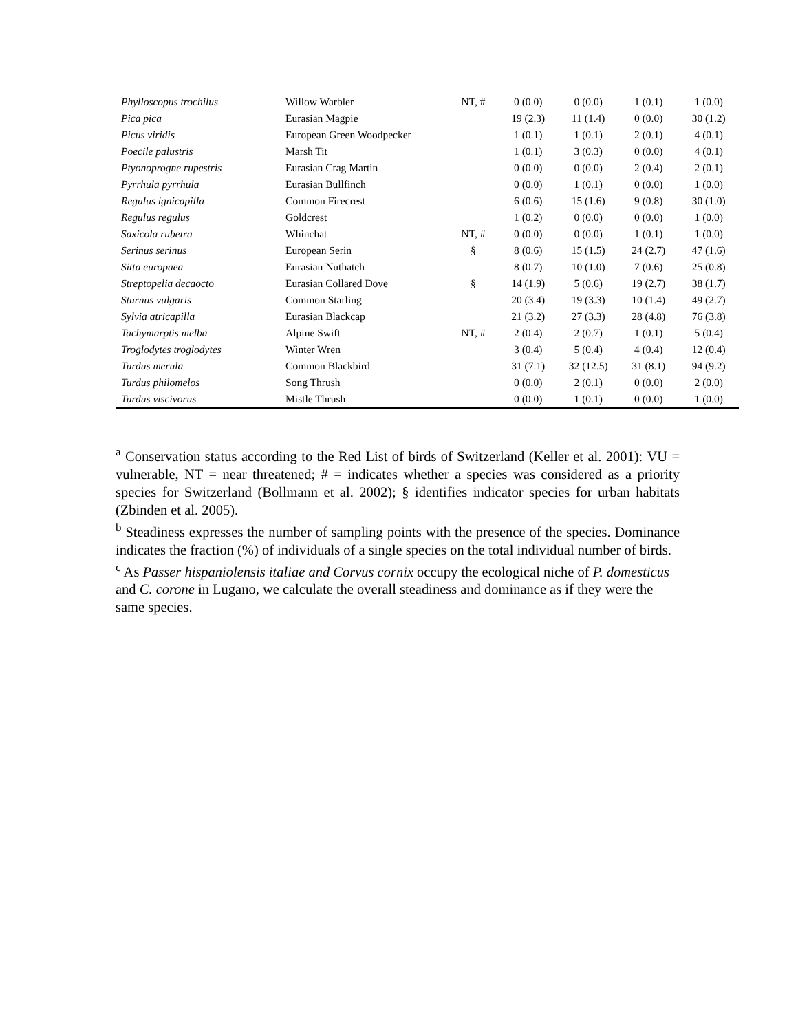| Phylloscopus trochilus | Willow Warbler | NT, # | 0 (0.0) | 0 (0.0) | 1 (0.1) | 1 (0.0) |
| Pica pica | Eurasian Magpie | | 19 (2.3) | 11 (1.4) | 0 (0.0) | 30 (1.2) |
| Picus viridis | European Green Woodpecker | | 1 (0.1) | 1 (0.1) | 2 (0.1) | 4 (0.1) |
| Poecile palustris | Marsh Tit | | 1 (0.1) | 3 (0.3) | 0 (0.0) | 4 (0.1) |
| Ptyonoprogne rupestris | Eurasian Crag Martin | | 0 (0.0) | 0 (0.0) | 2 (0.4) | 2 (0.1) |
| Pyrrhula pyrrhula | Eurasian Bullfinch | | 0 (0.0) | 1 (0.1) | 0 (0.0) | 1 (0.0) |
| Regulus ignicapilla | Common Firecrest | | 6 (0.6) | 15 (1.6) | 9 (0.8) | 30 (1.0) |
| Regulus regulus | Goldcrest | | 1 (0.2) | 0 (0.0) | 0 (0.0) | 1 (0.0) |
| Saxicola rubetra | Whinchat | NT, # | 0 (0.0) | 0 (0.0) | 1 (0.1) | 1 (0.0) |
| Serinus serinus | European Serin | § | 8 (0.6) | 15 (1.5) | 24 (2.7) | 47 (1.6) |
| Sitta europaea | Eurasian Nuthatch | | 8 (0.7) | 10 (1.0) | 7 (0.6) | 25 (0.8) |
| Streptopelia decaocto | Eurasian Collared Dove | § | 14 (1.9) | 5 (0.6) | 19 (2.7) | 38 (1.7) |
| Sturnus vulgaris | Common Starling | | 20 (3.4) | 19 (3.3) | 10 (1.4) | 49 (2.7) |
| Sylvia atricapilla | Eurasian Blackcap | | 21 (3.2) | 27 (3.3) | 28 (4.8) | 76 (3.8) |
| Tachymarptis melba | Alpine Swift | NT, # | 2 (0.4) | 2 (0.7) | 1 (0.1) | 5 (0.4) |
| Troglodytes troglodytes | Winter Wren | | 3 (0.4) | 5 (0.4) | 4 (0.4) | 12 (0.4) |
| Turdus merula | Common Blackbird | | 31 (7.1) | 32 (12.5) | 31 (8.1) | 94 (9.2) |
| Turdus philomelos | Song Thrush | | 0 (0.0) | 2 (0.1) | 0 (0.0) | 2 (0.0) |
| Turdus viscivorus | Mistle Thrush | | 0 (0.0) | 1 (0.1) | 0 (0.0) | 1 (0.0) |
<sup>a</sup> Conservation status according to the Red List of birds of Switzerland (Keller et al. 2001): VU = vulnerable, NT = near threatened; # = indicates whether a species was considered as a priority species for Switzerland (Bollmann et al. 2002); § identifies indicator species for urban habitats (Zbinden et al. 2005).
<sup>b</sup> Steadiness expresses the number of sampling points with the presence of the species. Dominance indicates the fraction (%) of individuals of a single species on the total individual number of birds.
<sup>c</sup> As Passer hispaniolensis italiae and Corvus cornix occupy the ecological niche of P. domesticus and C. corone in Lugano, we calculate the overall steadiness and dominance as if they were the same species.